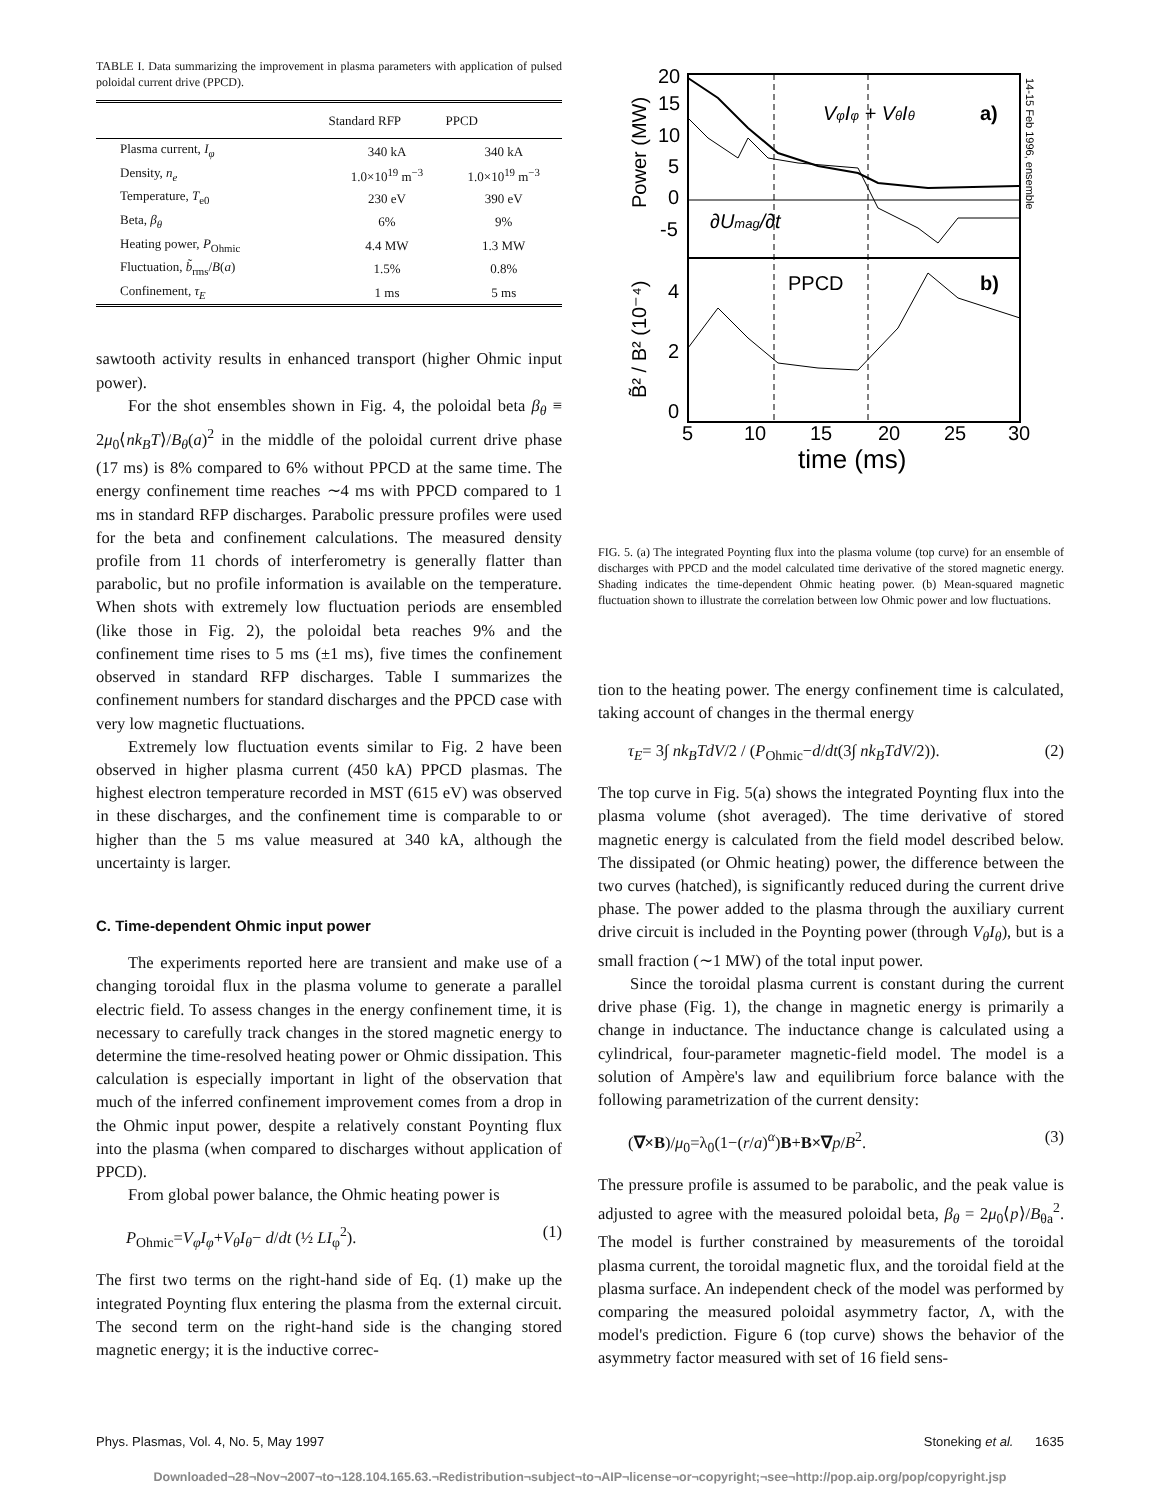TABLE I. Data summarizing the improvement in plasma parameters with application of pulsed poloidal current drive (PPCD).
| | Standard RFP | PPCD |
| --- | --- | --- |
| Plasma current, I<sub>φ</sub> | 340 kA | 340 kA |
| Density, n<sub>e</sub> | 1.0×10<sup>19</sup> m<sup>−3</sup> | 1.0×10<sup>19</sup> m<sup>−3</sup> |
| Temperature, T<sub>e0</sub> | 230 eV | 390 eV |
| Beta, β<sub>θ</sub> | 6% | 9% |
| Heating power, P<sub>Ohmic</sub> | 4.4 MW | 1.3 MW |
| Fluctuation, b̃<sub>rms</sub>/ B ( a ) | 1.5% | 0.8% |
| Confinement, τ<sub>E</sub> | 1 ms | 5 ms |
sawtooth activity results in enhanced transport (higher Ohmic input power).
For the shot ensembles shown in Fig. 4, the poloidal beta β<sub>θ</sub> ≡ 2μ<sub>0</sub>⟨nk<sub>B</sub>T⟩/B<sub>θ</sub>(a)<sup>2</sup> in the middle of the poloidal current drive phase (17 ms) is 8% compared to 6% without PPCD at the same time. The energy confinement time reaches ∼4 ms with PPCD compared to 1 ms in standard RFP discharges. Parabolic pressure profiles were used for the beta and confinement calculations. The measured density profile from 11 chords of interferometry is generally flatter than parabolic, but no profile information is available on the temperature. When shots with extremely low fluctuation periods are ensembled (like those in Fig. 2), the poloidal beta reaches 9% and the confinement time rises to 5 ms (±1 ms), five times the confinement observed in standard RFP discharges. Table I summarizes the confinement numbers for standard discharges and the PPCD case with very low magnetic fluctuations.
Extremely low fluctuation events similar to Fig. 2 have been observed in higher plasma current (450 kA) PPCD plasmas. The highest electron temperature recorded in MST (615 eV) was observed in these discharges, and the confinement time is comparable to or higher than the 5 ms value measured at 340 kA, although the uncertainty is larger.
C. Time-dependent Ohmic input power
The experiments reported here are transient and make use of a changing toroidal flux in the plasma volume to generate a parallel electric field. To assess changes in the energy confinement time, it is necessary to carefully track changes in the stored magnetic energy to determine the time-resolved heating power or Ohmic dissipation. This calculation is especially important in light of the observation that much of the inferred confinement improvement comes from a drop in the Ohmic input power, despite a relatively constant Poynting flux into the plasma (when compared to discharges without application of PPCD).
From global power balance, the Ohmic heating power is
P<sub>Ohmic</sub>=V<sub>φ</sub>I<sub>φ</sub>+V<sub>θ</sub>I<sub>θ</sub>− d/dt (½ LI<sub>φ</sub><sup>2</sup>). (1)
The first two terms on the right-hand side of Eq. (1) make up the integrated Poynting flux entering the plasma from the external circuit. The second term on the right-hand side is the changing stored magnetic energy; it is the inductive correc-
20
15
10
5
0
-5
4
2
0
5
10
15
20
25
30
time (ms)
VφIφ + VθIθ
a)
∂Umag/∂t
PPCD
b)
Power (MW)
B̃² / B² (10⁻⁴)
14-15 Feb 1996, ensemble
FIG. 5. (a) The integrated Poynting flux into the plasma volume (top curve) for an ensemble of discharges with PPCD and the model calculated time derivative of the stored magnetic energy. Shading indicates the time-dependent Ohmic heating power. (b) Mean-squared magnetic fluctuation shown to illustrate the correlation between low Ohmic power and low fluctuations.
tion to the heating power. The energy confinement time is calculated, taking account of changes in the thermal energy
τ<sub>E</sub>= 3∫ nk<sub>B</sub>TdV/2 / (P<sub>Ohmic</sub>−d/dt(3∫ nk<sub>B</sub>TdV/2)). (2)
The top curve in Fig. 5(a) shows the integrated Poynting flux into the plasma volume (shot averaged). The time derivative of stored magnetic energy is calculated from the field model described below. The dissipated (or Ohmic heating) power, the difference between the two curves (hatched), is significantly reduced during the current drive phase. The power added to the plasma through the auxiliary current drive circuit is included in the Poynting power (through V<sub>θ</sub>I<sub>θ</sub>), but is a small fraction (∼1 MW) of the total input power.
Since the toroidal plasma current is constant during the current drive phase (Fig. 1), the change in magnetic energy is primarily a change in inductance. The inductance change is calculated using a cylindrical, four-parameter magnetic-field model. The model is a solution of Ampère's law and equilibrium force balance with the following parametrization of the current density:
(∇×B)/μ<sub>0</sub>=λ<sub>0</sub>(1−(r/a)<sup>α</sup>)B+B×∇p/B<sup>2</sup>. (3)
The pressure profile is assumed to be parabolic, and the peak value is adjusted to agree with the measured poloidal beta, β<sub>θ</sub> = 2μ<sub>0</sub>⟨p⟩/B<sub>θa</sub><sup>2</sup>. The model is further constrained by measurements of the toroidal plasma current, the toroidal magnetic flux, and the toroidal field at the plasma surface. An independent check of the model was performed by comparing the measured poloidal asymmetry factor, Λ, with the model's prediction. Figure 6 (top curve) shows the behavior of the asymmetry factor measured with set of 16 field sens-
Phys. Plasmas, Vol. 4, No. 5, May 1997 Stoneking et al. 1635
Downloaded¬28¬Nov¬2007¬to¬128.104.165.63.¬Redistribution¬subject¬to¬AIP¬license¬or¬copyright;¬see¬http://pop.aip.org/pop/copyright.jsp